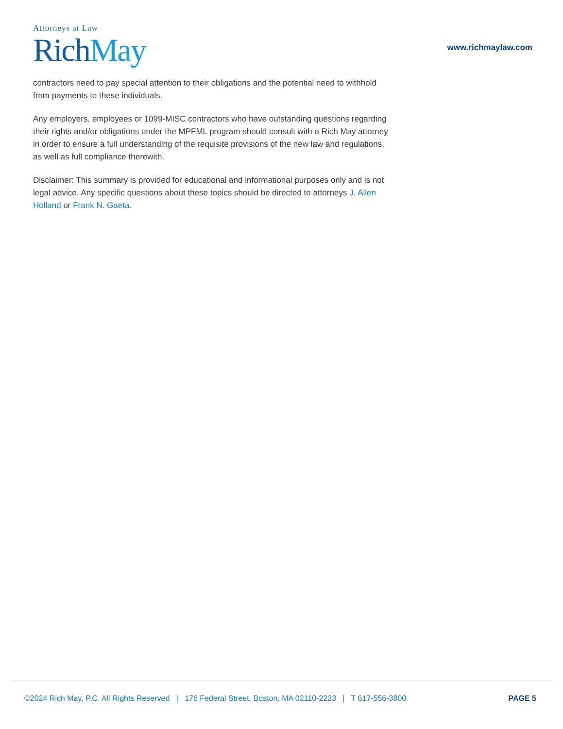Attorneys at Law
RichMay
www.richmaylaw.com
contractors need to pay special attention to their obligations and the potential need to withhold from payments to these individuals.
Any employers, employees or 1099-MISC contractors who have outstanding questions regarding their rights and/or obligations under the MPFML program should consult with a Rich May attorney in order to ensure a full understanding of the requisite provisions of the new law and regulations, as well as full compliance therewith.
Disclaimer: This summary is provided for educational and informational purposes only and is not legal advice. Any specific questions about these topics should be directed to attorneys J. Allen Holland or Frank N. Gaeta.
©2024 Rich May, P.C. All Rights Reserved | 176 Federal Street, Boston, MA 02110-2223 | T 617-556-3800 PAGE 5